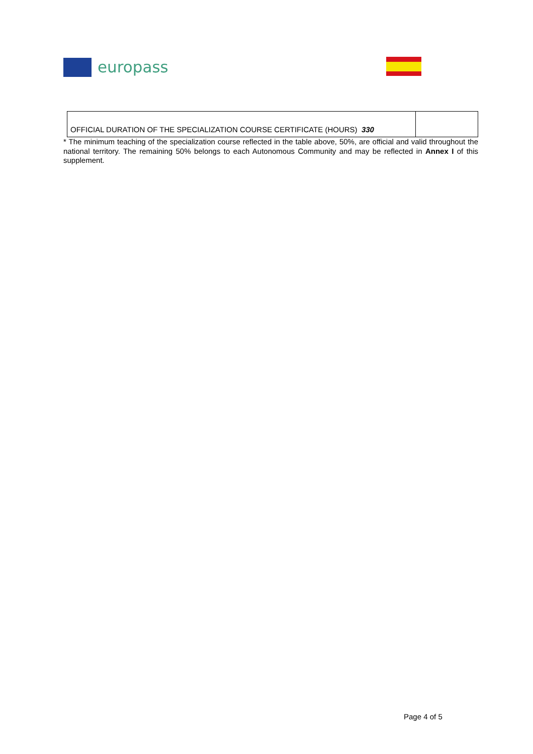europass
| OFFICIAL DURATION OF THE SPECIALIZATION COURSE CERTIFICATE (HOURS) 330 | |
* The minimum teaching of the specialization course reflected in the table above, 50%, are official and valid throughout the national territory. The remaining 50% belongs to each Autonomous Community and may be reflected in Annex I of this supplement.
Page 4 of 5